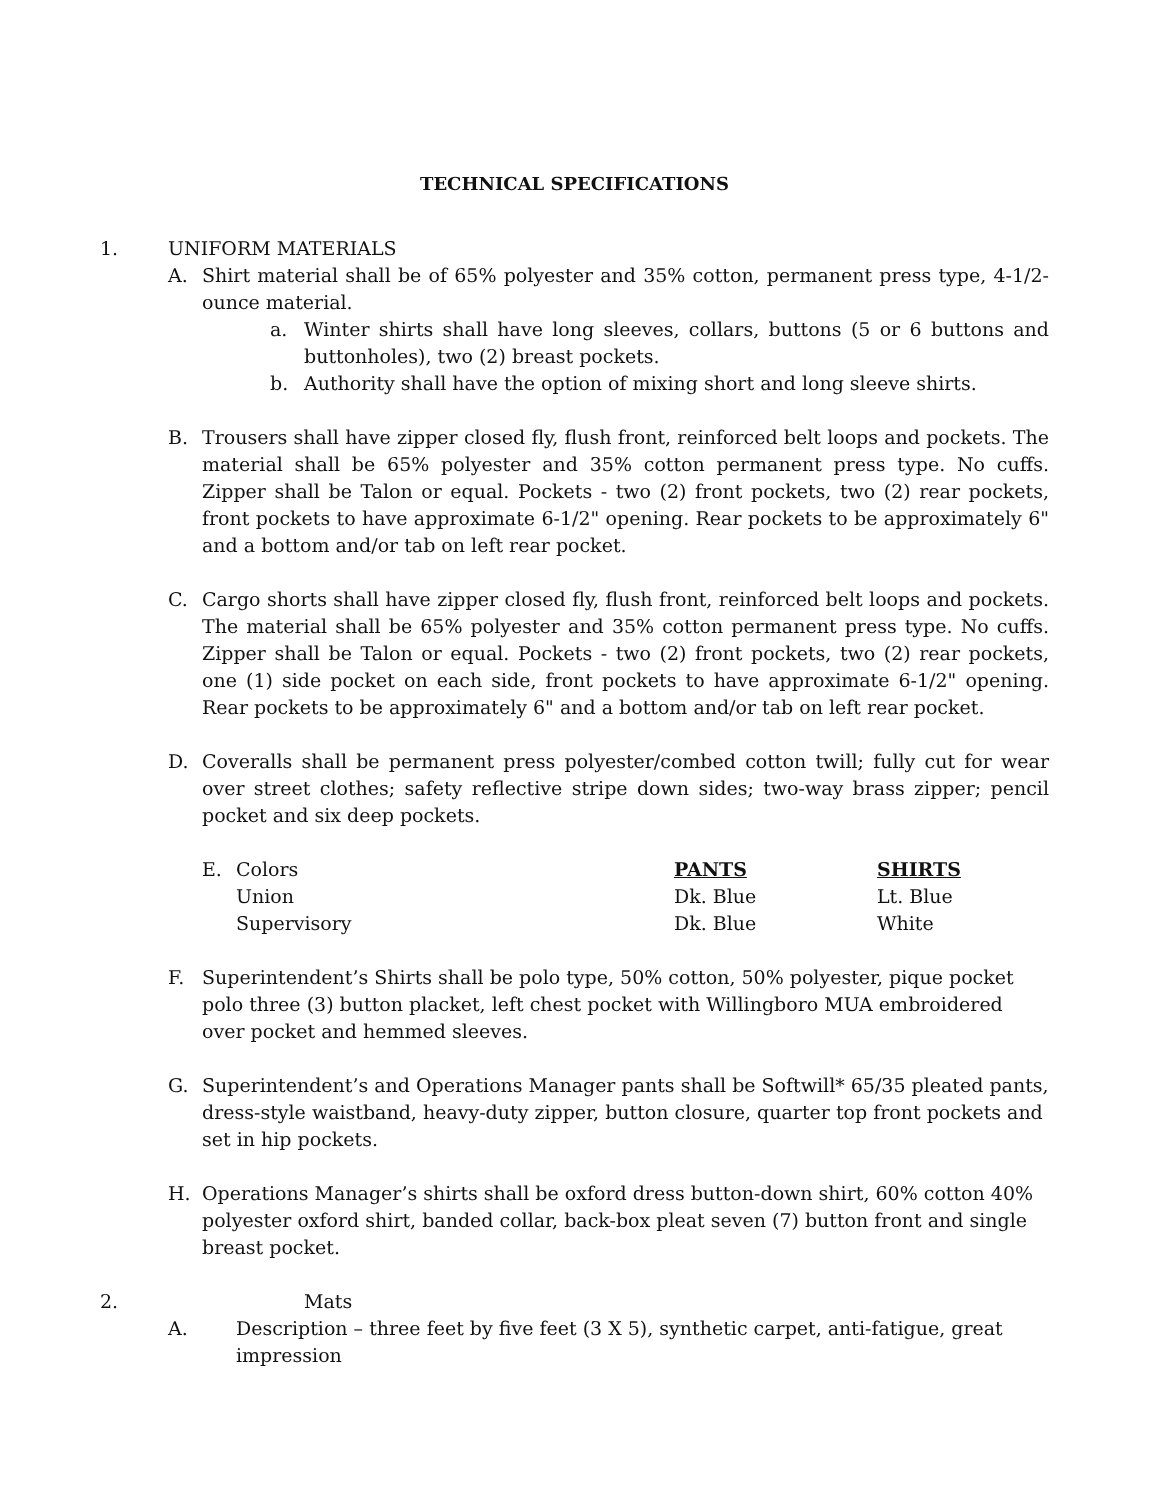TECHNICAL SPECIFICATIONS
1. UNIFORM MATERIALS
A. Shirt material shall be of 65% polyester and 35% cotton, permanent press type, 4-1/2-ounce material.
a. Winter shirts shall have long sleeves, collars, buttons (5 or 6 buttons and buttonholes), two (2) breast pockets.
b. Authority shall have the option of mixing short and long sleeve shirts.
B. Trousers shall have zipper closed fly, flush front, reinforced belt loops and pockets. The material shall be 65% polyester and 35% cotton permanent press type. No cuffs. Zipper shall be Talon or equal. Pockets - two (2) front pockets, two (2) rear pockets, front pockets to have approximate 6-1/2" opening. Rear pockets to be approximately 6" and a bottom and/or tab on left rear pocket.
C. Cargo shorts shall have zipper closed fly, flush front, reinforced belt loops and pockets. The material shall be 65% polyester and 35% cotton permanent press type. No cuffs. Zipper shall be Talon or equal. Pockets - two (2) front pockets, two (2) rear pockets, one (1) side pocket on each side, front pockets to have approximate 6-1/2" opening. Rear pockets to be approximately 6" and a bottom and/or tab on left rear pocket.
D. Coveralls shall be permanent press polyester/combed cotton twill; fully cut for wear over street clothes; safety reflective stripe down sides; two-way brass zipper; pencil pocket and six deep pockets.
| E. | Colors | PANTS | SHIRTS |
| | Union | Dk. Blue | Lt. Blue |
| | Supervisory | Dk. Blue | White |
F. Superintendent’s Shirts shall be polo type, 50% cotton, 50% polyester, pique pocket polo three (3) button placket, left chest pocket with Willingboro MUA embroidered over pocket and hemmed sleeves.
G. Superintendent’s and Operations Manager pants shall be Softwill* 65/35 pleated pants, dress-style waistband, heavy-duty zipper, button closure, quarter top front pockets and set in hip pockets.
H. Operations Manager’s shirts shall be oxford dress button-down shirt, 60% cotton 40% polyester oxford shirt, banded collar, back-box pleat seven (7) button front and single breast pocket.
2. Mats
A. Description – three feet by five feet (3 X 5), synthetic carpet, anti-fatigue, great impression